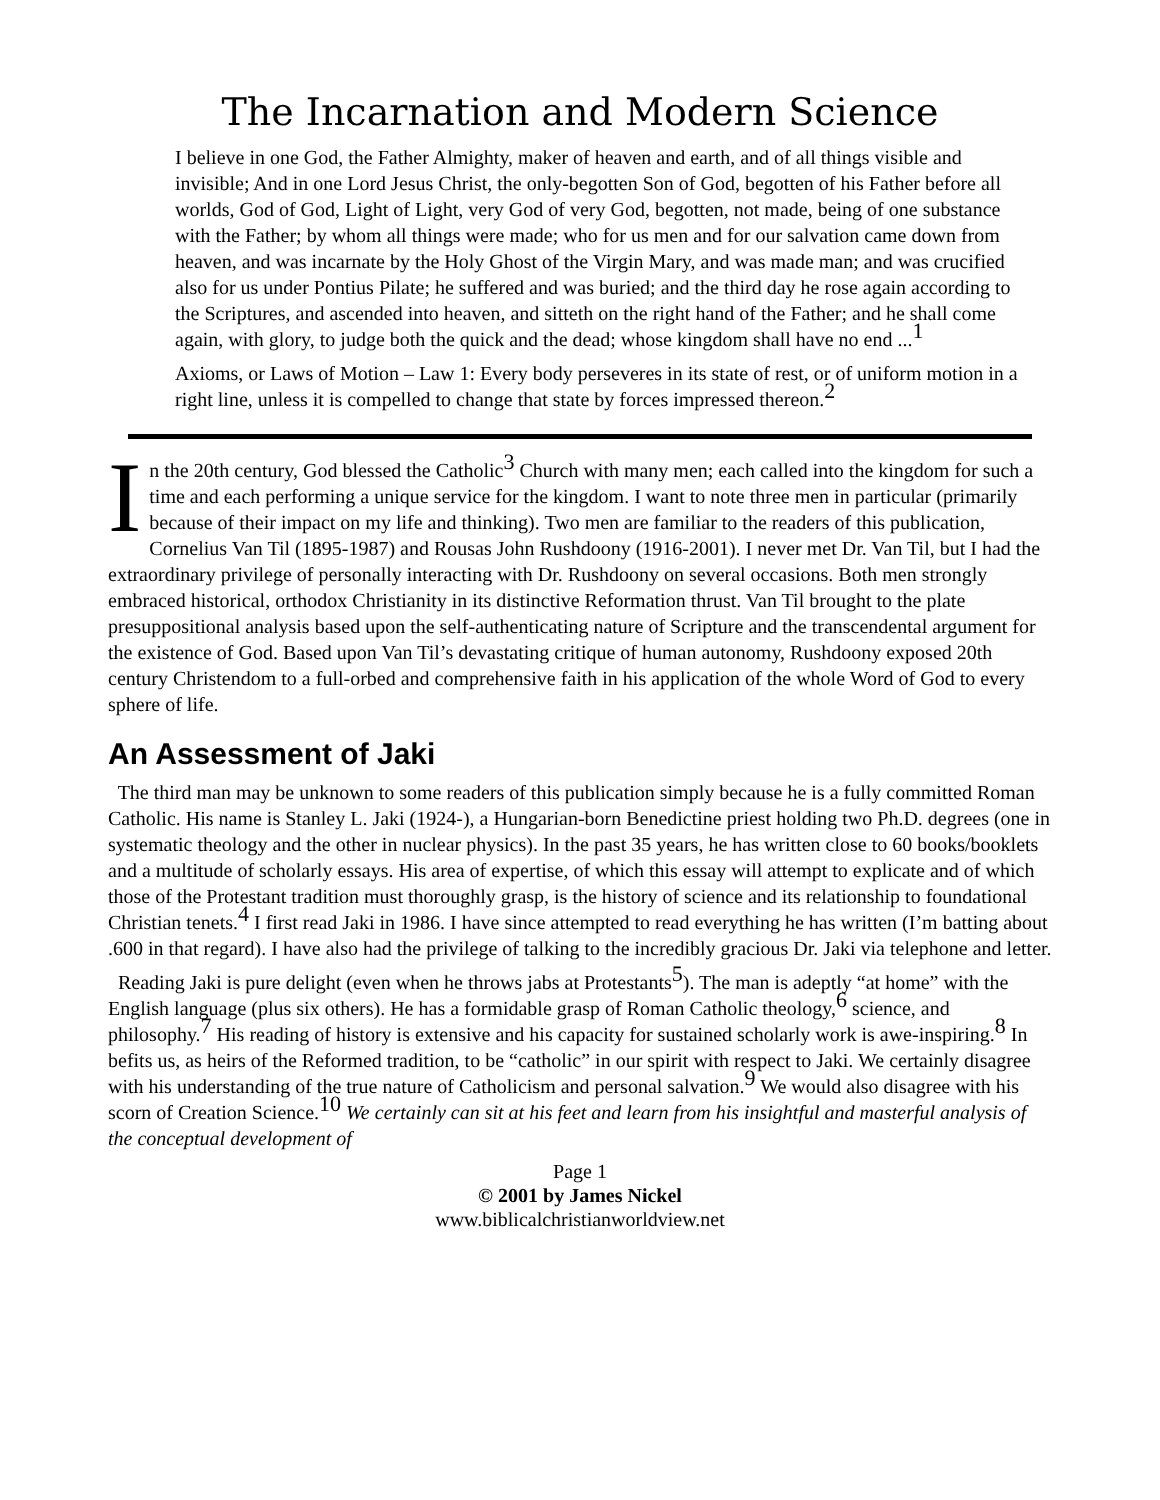The Incarnation and Modern Science
I believe in one God, the Father Almighty, maker of heaven and earth, and of all things visible and invisible; And in one Lord Jesus Christ, the only-begotten Son of God, begotten of his Father before all worlds, God of God, Light of Light, very God of very God, begotten, not made, being of one substance with the Father; by whom all things were made; who for us men and for our salvation came down from heaven, and was incarnate by the Holy Ghost of the Virgin Mary, and was made man; and was crucified also for us under Pontius Pilate; he suffered and was buried; and the third day he rose again according to the Scriptures, and ascended into heaven, and sitteth on the right hand of the Father; and he shall come again, with glory, to judge both the quick and the dead; whose kingdom shall have no end ...<sup>1</sup>
Axioms, or Laws of Motion – Law 1: Every body perseveres in its state of rest, or of uniform motion in a right line, unless it is compelled to change that state by forces impressed thereon.<sup>2</sup>
In the 20th century, God blessed the Catholic<sup>3</sup> Church with many men; each called into the kingdom for such a time and each performing a unique service for the kingdom. I want to note three men in particular (primarily because of their impact on my life and thinking). Two men are familiar to the readers of this publication, Cornelius Van Til (1895-1987) and Rousas John Rushdoony (1916-2001). I never met Dr. Van Til, but I had the extraordinary privilege of personally interacting with Dr. Rushdoony on several occasions. Both men strongly embraced historical, orthodox Christianity in its distinctive Reformation thrust. Van Til brought to the plate presuppositional analysis based upon the self-authenticating nature of Scripture and the transcendental argument for the existence of God. Based upon Van Til’s devastating critique of human autonomy, Rushdoony exposed 20th century Christendom to a full-orbed and comprehensive faith in his application of the whole Word of God to every sphere of life.
An Assessment of Jaki
The third man may be unknown to some readers of this publication simply because he is a fully committed Roman Catholic. His name is Stanley L. Jaki (1924-), a Hungarian-born Benedictine priest holding two Ph.D. degrees (one in systematic theology and the other in nuclear physics). In the past 35 years, he has written close to 60 books/booklets and a multitude of scholarly essays. His area of expertise, of which this essay will attempt to explicate and of which those of the Protestant tradition must thoroughly grasp, is the history of science and its relationship to foundational Christian tenets.<sup>4</sup> I first read Jaki in 1986. I have since attempted to read everything he has written (I’m batting about .600 in that regard). I have also had the privilege of talking to the incredibly gracious Dr. Jaki via telephone and letter.
Reading Jaki is pure delight (even when he throws jabs at Protestants<sup>5</sup>). The man is adeptly “at home” with the English language (plus six others). He has a formidable grasp of Roman Catholic theology,<sup>6</sup> science, and philosophy.<sup>7</sup> His reading of history is extensive and his capacity for sustained scholarly work is awe-inspiring.<sup>8</sup> In befits us, as heirs of the Reformed tradition, to be “catholic” in our spirit with respect to Jaki. We certainly disagree with his understanding of the true nature of Catholicism and personal salvation.<sup>9</sup> We would also disagree with his scorn of Creation Science.<sup>10</sup> We certainly can sit at his feet and learn from his insightful and masterful analysis of the conceptual development of
Page 1
© 2001 by James Nickel
www.biblicalchristianworldview.net